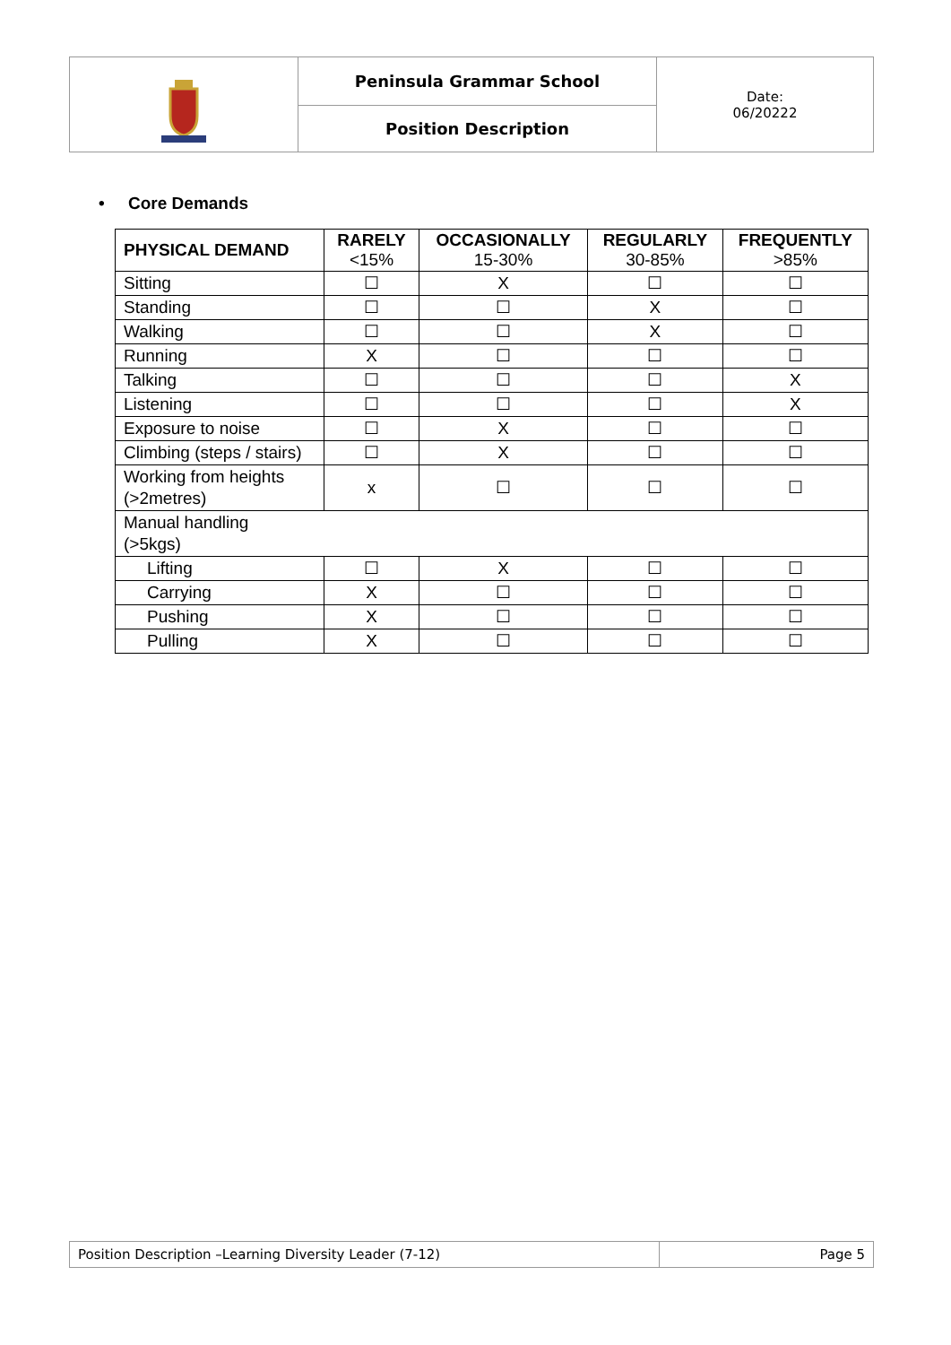| | Peninsula Grammar School | Date: 06/20222 |
| | Position Description | |
• Core Demands
| PHYSICAL DEMAND | RARELY <15% | OCCASIONALLY 15-30% | REGULARLY 30-85% | FREQUENTLY >85% |
| --- | --- | --- | --- | --- |
| Sitting | ☐ | X | ☐ | ☐ |
| Standing | ☐ | ☐ | X | ☐ |
| Walking | ☐ | ☐ | X | ☐ |
| Running | X | ☐ | ☐ | ☐ |
| Talking | ☐ | ☐ | ☐ | X |
| Listening | ☐ | ☐ | ☐ | X |
| Exposure to noise | ☐ | X | ☐ | ☐ |
| Climbing (steps / stairs) | ☐ | X | ☐ | ☐ |
| Working from heights (>2metres) | x | ☐ | ☐ | ☐ |
| Manual handling (>5kgs) | | | | |
| Lifting | ☐ | X | ☐ | ☐ |
| Carrying | X | ☐ | ☐ | ☐ |
| Pushing | X | ☐ | ☐ | ☐ |
| Pulling | X | ☐ | ☐ | ☐ |
| Position Description –Learning Diversity Leader (7-12) | Page 5 |